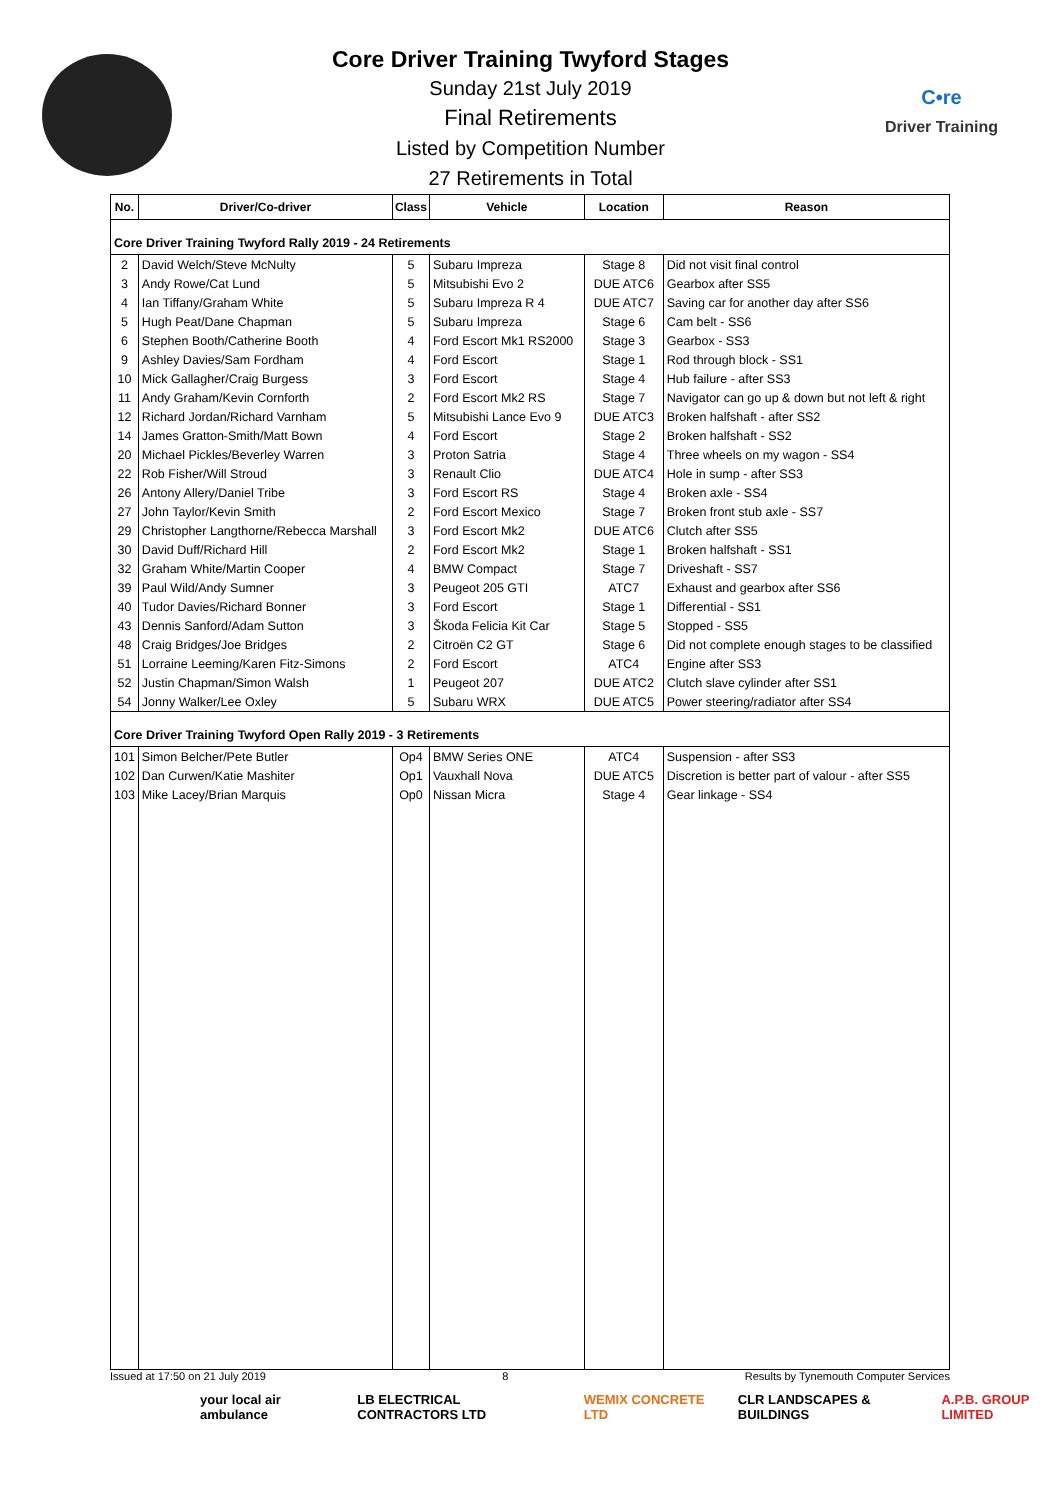Core Driver Training Twyford Stages
Sunday 21st July 2019
Final Retirements
Listed by Competition Number
27 Retirements in Total
C•re
Driver Training
| No. | Driver/Co-driver | Class | Vehicle | Location | Reason |
| --- | --- | --- | --- | --- | --- |
| Core Driver Training Twyford Rally 2019 - 24 Retirements | | | | | |
| 2 | David Welch/Steve McNulty | 5 | Subaru Impreza | Stage 8 | Did not visit final control |
| 3 | Andy Rowe/Cat Lund | 5 | Mitsubishi Evo 2 | DUE ATC6 | Gearbox after SS5 |
| 4 | Ian Tiffany/Graham White | 5 | Subaru Impreza R 4 | DUE ATC7 | Saving car for another day after SS6 |
| 5 | Hugh Peat/Dane Chapman | 5 | Subaru Impreza | Stage 6 | Cam belt - SS6 |
| 6 | Stephen Booth/Catherine Booth | 4 | Ford Escort Mk1 RS2000 | Stage 3 | Gearbox - SS3 |
| 9 | Ashley Davies/Sam Fordham | 4 | Ford Escort | Stage 1 | Rod through block - SS1 |
| 10 | Mick Gallagher/Craig Burgess | 3 | Ford Escort | Stage 4 | Hub failure - after SS3 |
| 11 | Andy Graham/Kevin Cornforth | 2 | Ford Escort Mk2 RS | Stage 7 | Navigator can go up & down but not left & right |
| 12 | Richard Jordan/Richard Varnham | 5 | Mitsubishi Lance Evo 9 | DUE ATC3 | Broken halfshaft - after SS2 |
| 14 | James Gratton-Smith/Matt Bown | 4 | Ford Escort | Stage 2 | Broken halfshaft - SS2 |
| 20 | Michael Pickles/Beverley Warren | 3 | Proton Satria | Stage 4 | Three wheels on my wagon - SS4 |
| 22 | Rob Fisher/Will Stroud | 3 | Renault Clio | DUE ATC4 | Hole in sump - after SS3 |
| 26 | Antony Allery/Daniel Tribe | 3 | Ford Escort RS | Stage 4 | Broken axle - SS4 |
| 27 | John Taylor/Kevin Smith | 2 | Ford Escort Mexico | Stage 7 | Broken front stub axle - SS7 |
| 29 | Christopher Langthorne/Rebecca Marshall | 3 | Ford Escort Mk2 | DUE ATC6 | Clutch after SS5 |
| 30 | David Duff/Richard Hill | 2 | Ford Escort Mk2 | Stage 1 | Broken halfshaft - SS1 |
| 32 | Graham White/Martin Cooper | 4 | BMW Compact | Stage 7 | Driveshaft - SS7 |
| 39 | Paul Wild/Andy Sumner | 3 | Peugeot 205 GTI | ATC7 | Exhaust and gearbox after SS6 |
| 40 | Tudor Davies/Richard Bonner | 3 | Ford Escort | Stage 1 | Differential - SS1 |
| 43 | Dennis Sanford/Adam Sutton | 3 | Škoda Felicia Kit Car | Stage 5 | Stopped - SS5 |
| 48 | Craig Bridges/Joe Bridges | 2 | Citroën C2 GT | Stage 6 | Did not complete enough stages to be classified |
| 51 | Lorraine Leeming/Karen Fitz-Simons | 2 | Ford Escort | ATC4 | Engine after SS3 |
| 52 | Justin Chapman/Simon Walsh | 1 | Peugeot 207 | DUE ATC2 | Clutch slave cylinder after SS1 |
| 54 | Jonny Walker/Lee Oxley | 5 | Subaru WRX | DUE ATC5 | Power steering/radiator after SS4 |
| Core Driver Training Twyford Open Rally 2019 - 3 Retirements | | | | | |
| 101 | Simon Belcher/Pete Butler | Op4 | BMW Series ONE | ATC4 | Suspension - after SS3 |
| 102 | Dan Curwen/Katie Mashiter | Op1 | Vauxhall Nova | DUE ATC5 | Discretion is better part of valour - after SS5 |
| 103 | Mike Lacey/Brian Marquis | Op0 | Nissan Micra | Stage 4 | Gear linkage - SS4 |
Issued at 17:50 on 21 July 2019 8 Results by Tynemouth Computer Services
your local air ambulance LB ELECTRICAL CONTRACTORS LTD WEMIX CONCRETE LTD CLR LANDSCAPES & BUILDINGS A.P.B. GROUP LIMITED